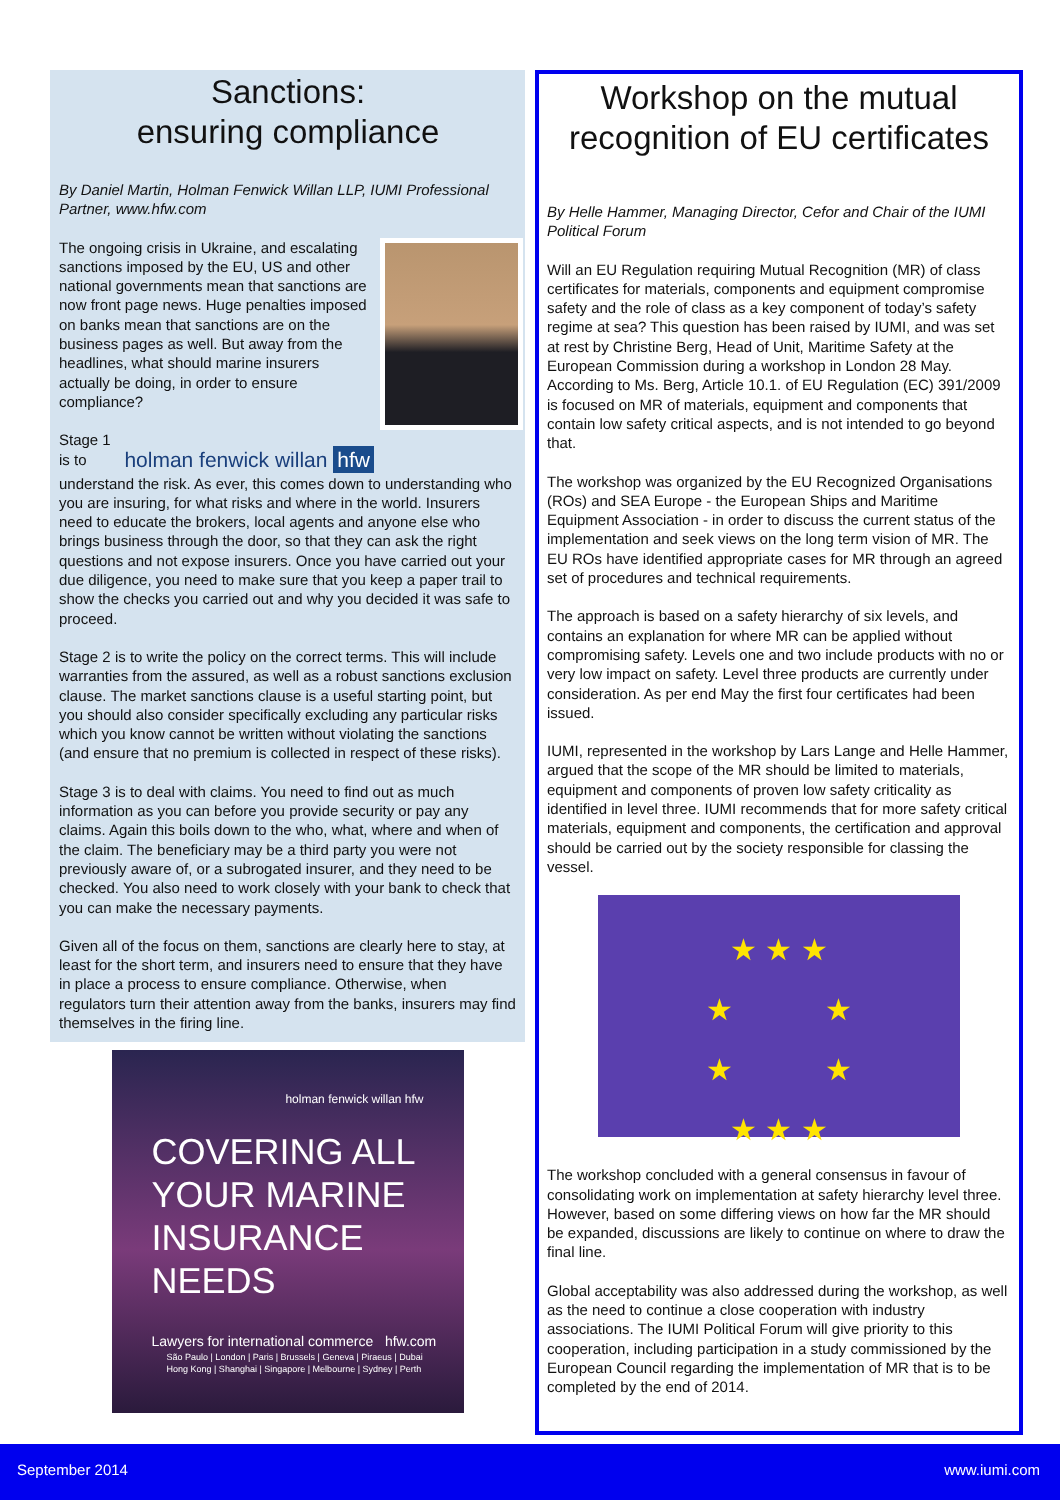Sanctions:
ensuring compliance
By Daniel Martin, Holman Fenwick Willan LLP, IUMI Professional Partner, www.hfw.com
The ongoing crisis in Ukraine, and escalating sanctions imposed by the EU, US and other national governments mean that sanctions are now front page news. Huge penalties imposed on banks mean that sanctions are on the business pages as well. But away from the headlines, what should marine insurers actually be doing, in order to ensure compliance?
holman fenwick willan hfw
Stage 1 is to understand the risk. As ever, this comes down to understanding who you are insuring, for what risks and where in the world. Insurers need to educate the brokers, local agents and anyone else who brings business through the door, so that they can ask the right questions and not expose insurers. Once you have carried out your due diligence, you need to make sure that you keep a paper trail to show the checks you carried out and why you decided it was safe to proceed.
Stage 2 is to write the policy on the correct terms. This will include warranties from the assured, as well as a robust sanctions exclusion clause. The market sanctions clause is a useful starting point, but you should also consider specifically excluding any particular risks which you know cannot be written without violating the sanctions (and ensure that no premium is collected in respect of these risks).
Stage 3 is to deal with claims. You need to find out as much information as you can before you provide security or pay any claims. Again this boils down to the who, what, where and when of the claim. The beneficiary may be a third party you were not previously aware of, or a subrogated insurer, and they need to be checked. You also need to work closely with your bank to check that you can make the necessary payments.
Given all of the focus on them, sanctions are clearly here to stay, at least for the short term, and insurers need to ensure that they have in place a process to ensure compliance. Otherwise, when regulators turn their attention away from the banks, insurers may find themselves in the firing line.
holman fenwick willan hfw
COVERING ALL
YOUR MARINE
INSURANCE
NEEDS
Lawyers for international commerce hfw.com
São Paulo | London | Paris | Brussels | Geneva | Piraeus | Dubai
Hong Kong | Shanghai | Singapore | Melbourne | Sydney | Perth
Workshop on the mutual recognition of EU certificates
By Helle Hammer, Managing Director, Cefor and Chair of the IUMI Political Forum
Will an EU Regulation requiring Mutual Recognition (MR) of class certificates for materials, components and equipment compromise safety and the role of class as a key component of today’s safety regime at sea? This question has been raised by IUMI, and was set at rest by Christine Berg, Head of Unit, Maritime Safety at the European Commission during a workshop in London 28 May. According to Ms. Berg, Article 10.1. of EU Regulation (EC) 391/2009 is focused on MR of materials, equipment and components that contain low safety critical aspects, and is not intended to go beyond that.
The workshop was organized by the EU Recognized Organisations (ROs) and SEA Europe - the European Ships and Maritime Equipment Association - in order to discuss the current status of the implementation and seek views on the long term vision of MR. The EU ROs have identified appropriate cases for MR through an agreed set of procedures and technical requirements.
The approach is based on a safety hierarchy of six levels, and contains an explanation for where MR can be applied without compromising safety. Levels one and two include products with no or very low impact on safety. Level three products are currently under consideration. As per end May the first four certificates had been issued.
IUMI, represented in the workshop by Lars Lange and Helle Hammer, argued that the scope of the MR should be limited to materials, equipment and components of proven low safety criticality as identified in level three. IUMI recommends that for more safety critical materials, equipment and components, the certification and approval should be carried out by the society responsible for classing the vessel.
★ ★ ★
★ ★
★ ★
★ ★ ★
The workshop concluded with a general consensus in favour of consolidating work on implementation at safety hierarchy level three. However, based on some differing views on how far the MR should be expanded, discussions are likely to continue on where to draw the final line.
Global acceptability was also addressed during the workshop, as well as the need to continue a close cooperation with industry associations. The IUMI Political Forum will give priority to this cooperation, including participation in a study commissioned by the European Council regarding the implementation of MR that is to be completed by the end of 2014.
September 2014 www.iumi.com